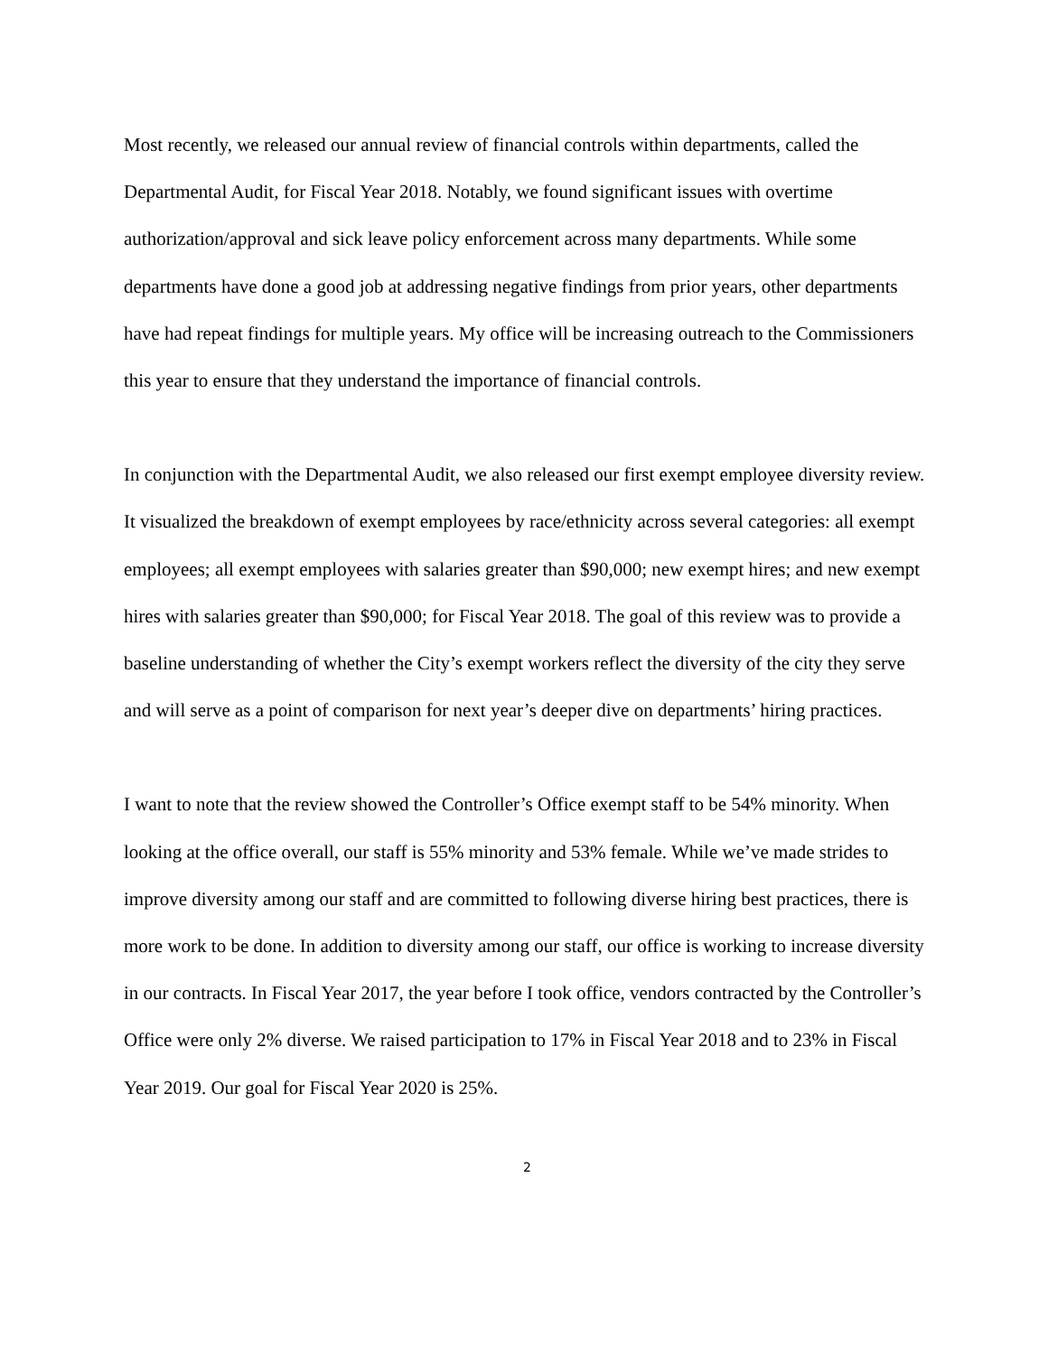Most recently, we released our annual review of financial controls within departments, called the Departmental Audit, for Fiscal Year 2018. Notably, we found significant issues with overtime authorization/approval and sick leave policy enforcement across many departments. While some departments have done a good job at addressing negative findings from prior years, other departments have had repeat findings for multiple years. My office will be increasing outreach to the Commissioners this year to ensure that they understand the importance of financial controls.
In conjunction with the Departmental Audit, we also released our first exempt employee diversity review. It visualized the breakdown of exempt employees by race/ethnicity across several categories: all exempt employees; all exempt employees with salaries greater than $90,000; new exempt hires; and new exempt hires with salaries greater than $90,000; for Fiscal Year 2018. The goal of this review was to provide a baseline understanding of whether the City’s exempt workers reflect the diversity of the city they serve and will serve as a point of comparison for next year’s deeper dive on departments’ hiring practices.
I want to note that the review showed the Controller’s Office exempt staff to be 54% minority. When looking at the office overall, our staff is 55% minority and 53% female. While we’ve made strides to improve diversity among our staff and are committed to following diverse hiring best practices, there is more work to be done. In addition to diversity among our staff, our office is working to increase diversity in our contracts. In Fiscal Year 2017, the year before I took office, vendors contracted by the Controller’s Office were only 2% diverse. We raised participation to 17% in Fiscal Year 2018 and to 23% in Fiscal Year 2019. Our goal for Fiscal Year 2020 is 25%.
2